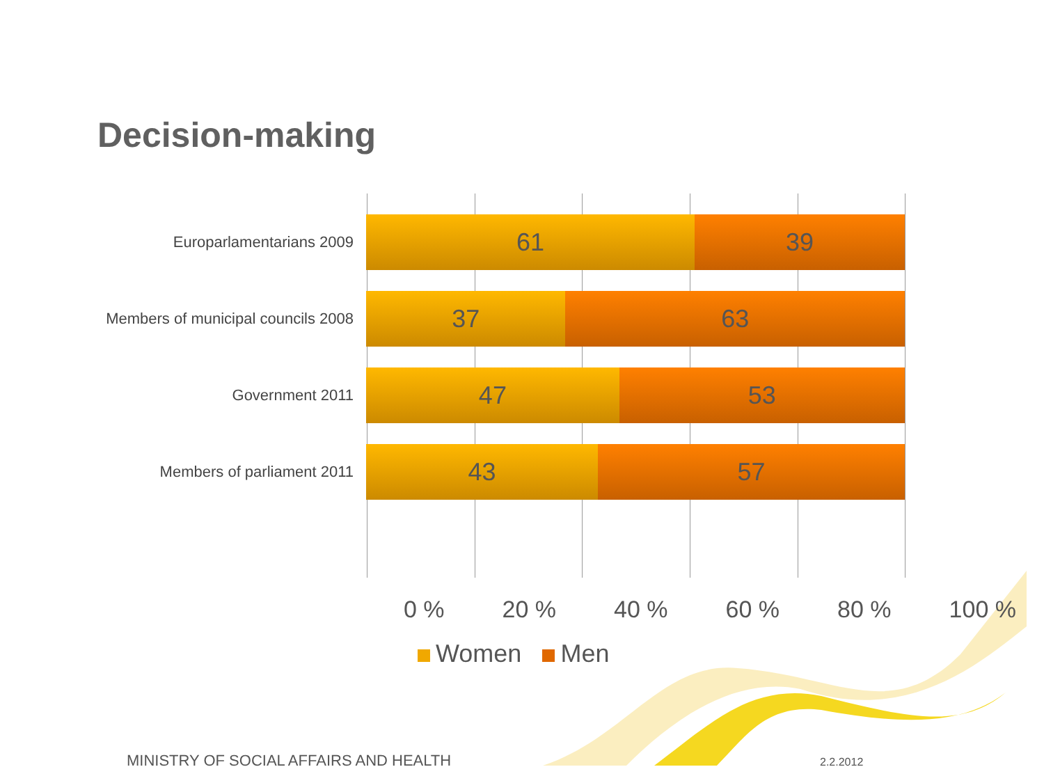Decision-making
Europarlamentarians 2009
61 39
Members of municipal councils 2008
37 63
Government 2011
47 53
Members of parliament 2011
43 57
0 % 20 % 40 % 60 % 80 % 100 %
Women Men
MINISTRY OF SOCIAL AFFAIRS AND HEALTH
2.2.2012